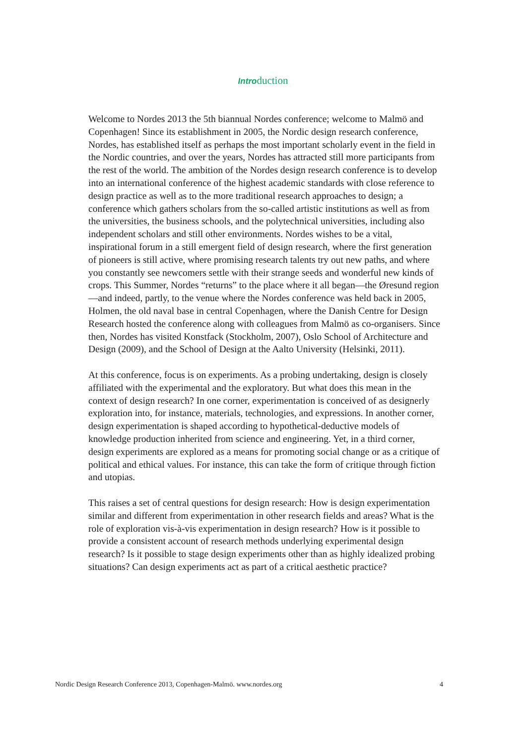Introduction
Welcome to Nordes 2013 the 5th biannual Nordes conference; welcome to Malmö and Copenhagen! Since its establishment in 2005, the Nordic design research conference, Nordes, has established itself as perhaps the most important scholarly event in the field in the Nordic countries, and over the years, Nordes has attracted still more participants from the rest of the world. The ambition of the Nordes design research conference is to develop into an international conference of the highest academic standards with close reference to design practice as well as to the more traditional research approaches to design; a conference which gathers scholars from the so-called artistic institutions as well as from the universities, the business schools, and the polytechnical universities, including also independent scholars and still other environments. Nordes wishes to be a vital, inspirational forum in a still emergent field of design research, where the first generation of pioneers is still active, where promising research talents try out new paths, and where you constantly see newcomers settle with their strange seeds and wonderful new kinds of crops. This Summer, Nordes “returns” to the place where it all began—the Øresund region—and indeed, partly, to the venue where the Nordes conference was held back in 2005, Holmen, the old naval base in central Copenhagen, where the Danish Centre for Design Research hosted the conference along with colleagues from Malmö as co-organisers. Since then, Nordes has visited Konstfack (Stockholm, 2007), Oslo School of Architecture and Design (2009), and the School of Design at the Aalto University (Helsinki, 2011).
At this conference, focus is on experiments. As a probing undertaking, design is closely affiliated with the experimental and the exploratory. But what does this mean in the context of design research? In one corner, experimentation is conceived of as designerly exploration into, for instance, materials, technologies, and expressions. In another corner, design experimentation is shaped according to hypothetical-deductive models of knowledge production inherited from science and engineering. Yet, in a third corner, design experiments are explored as a means for promoting social change or as a critique of political and ethical values. For instance, this can take the form of critique through fiction and utopias.
This raises a set of central questions for design research: How is design experimentation similar and different from experimentation in other research fields and areas? What is the role of exploration vis-à-vis experimentation in design research? How is it possible to provide a consistent account of research methods underlying experimental design research? Is it possible to stage design experiments other than as highly idealized probing situations? Can design experiments act as part of a critical aesthetic practice?
Nordic Design Research Conference 2013, Copenhagen-Malmö. www.nordes.org 4